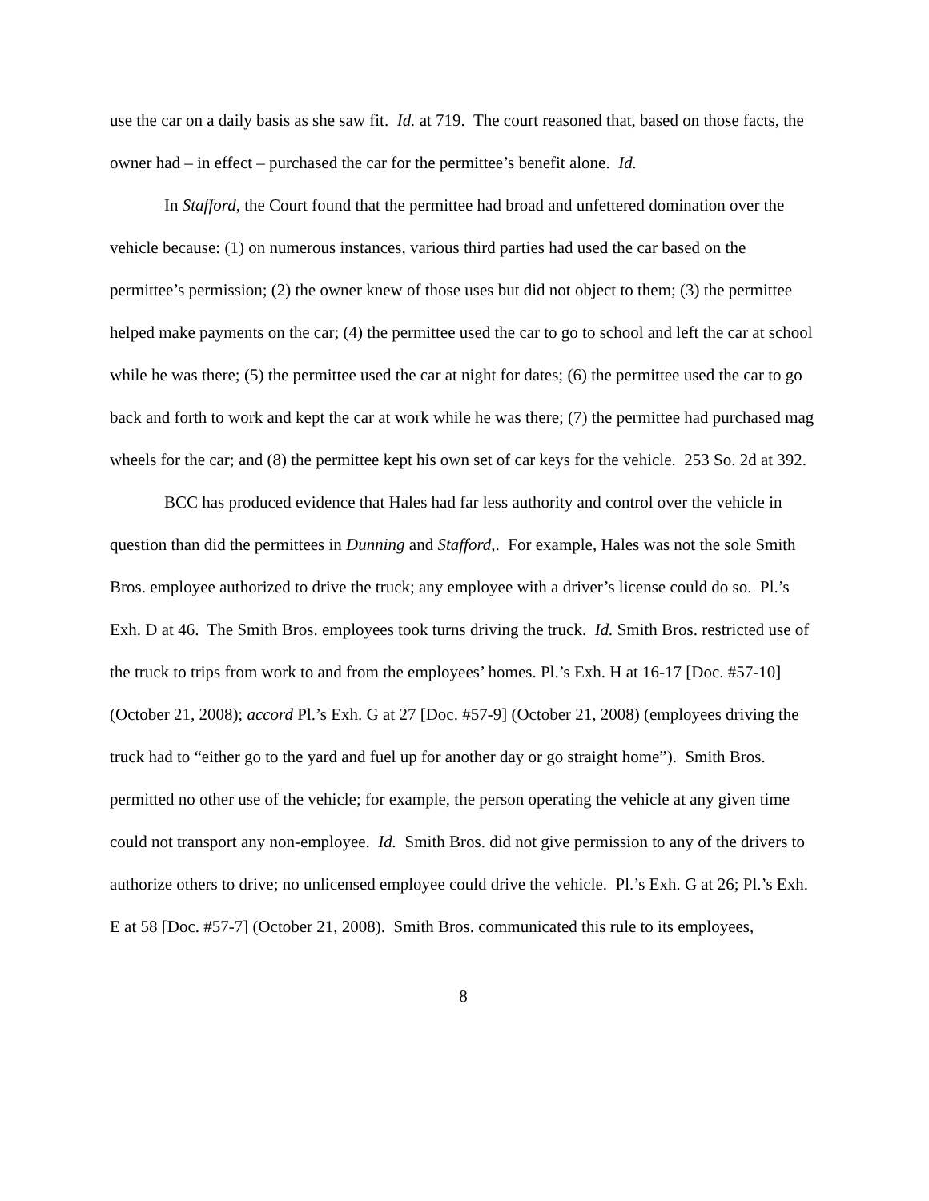use the car on a daily basis as she saw fit. Id. at 719. The court reasoned that, based on those facts, the owner had – in effect – purchased the car for the permittee’s benefit alone. Id.
In Stafford, the Court found that the permittee had broad and unfettered domination over the vehicle because: (1) on numerous instances, various third parties had used the car based on the permittee’s permission; (2) the owner knew of those uses but did not object to them; (3) the permittee helped make payments on the car; (4) the permittee used the car to go to school and left the car at school while he was there; (5) the permittee used the car at night for dates; (6) the permittee used the car to go back and forth to work and kept the car at work while he was there; (7) the permittee had purchased mag wheels for the car; and (8) the permittee kept his own set of car keys for the vehicle. 253 So. 2d at 392.
BCC has produced evidence that Hales had far less authority and control over the vehicle in question than did the permittees in Dunning and Stafford,. For example, Hales was not the sole Smith Bros. employee authorized to drive the truck; any employee with a driver’s license could do so. Pl.’s Exh. D at 46. The Smith Bros. employees took turns driving the truck. Id. Smith Bros. restricted use of the truck to trips from work to and from the employees’ homes. Pl.’s Exh. H at 16-17 [Doc. #57-10] (October 21, 2008); accord Pl.’s Exh. G at 27 [Doc. #57-9] (October 21, 2008) (employees driving the truck had to “either go to the yard and fuel up for another day or go straight home”). Smith Bros. permitted no other use of the vehicle; for example, the person operating the vehicle at any given time could not transport any non-employee. Id. Smith Bros. did not give permission to any of the drivers to authorize others to drive; no unlicensed employee could drive the vehicle. Pl.’s Exh. G at 26; Pl.’s Exh. E at 58 [Doc. #57-7] (October 21, 2008). Smith Bros. communicated this rule to its employees,
8